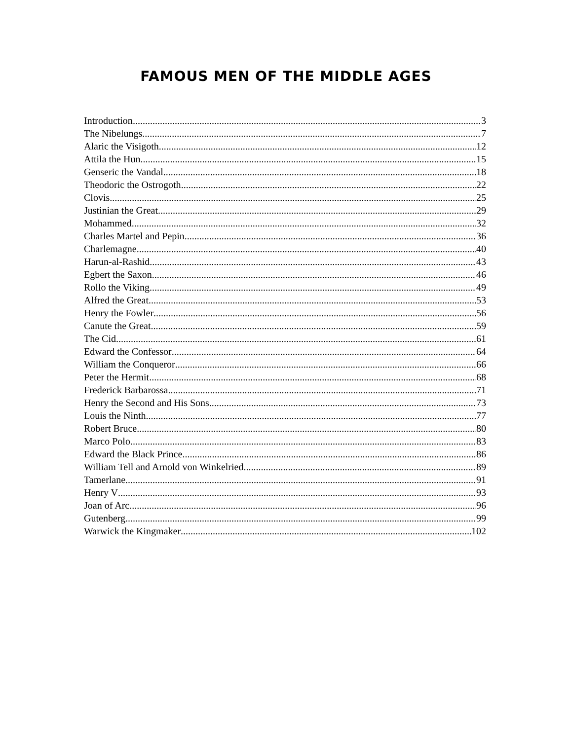FAMOUS MEN OF THE MIDDLE AGES
Introduction 3
The Nibelungs 7
Alaric the Visigoth 12
Attila the Hun 15
Genseric the Vandal 18
Theodoric the Ostrogoth 22
Clovis 25
Justinian the Great 29
Mohammed 32
Charles Martel and Pepin 36
Charlemagne 40
Harun-al-Rashid 43
Egbert the Saxon 46
Rollo the Viking 49
Alfred the Great 53
Henry the Fowler 56
Canute the Great 59
The Cid 61
Edward the Confessor 64
William the Conqueror 66
Peter the Hermit 68
Frederick Barbarossa 71
Henry the Second and His Sons 73
Louis the Ninth 77
Robert Bruce 80
Marco Polo 83
Edward the Black Prince 86
William Tell and Arnold von Winkelried 89
Tamerlane 91
Henry V 93
Joan of Arc 96
Gutenberg 99
Warwick the Kingmaker 102